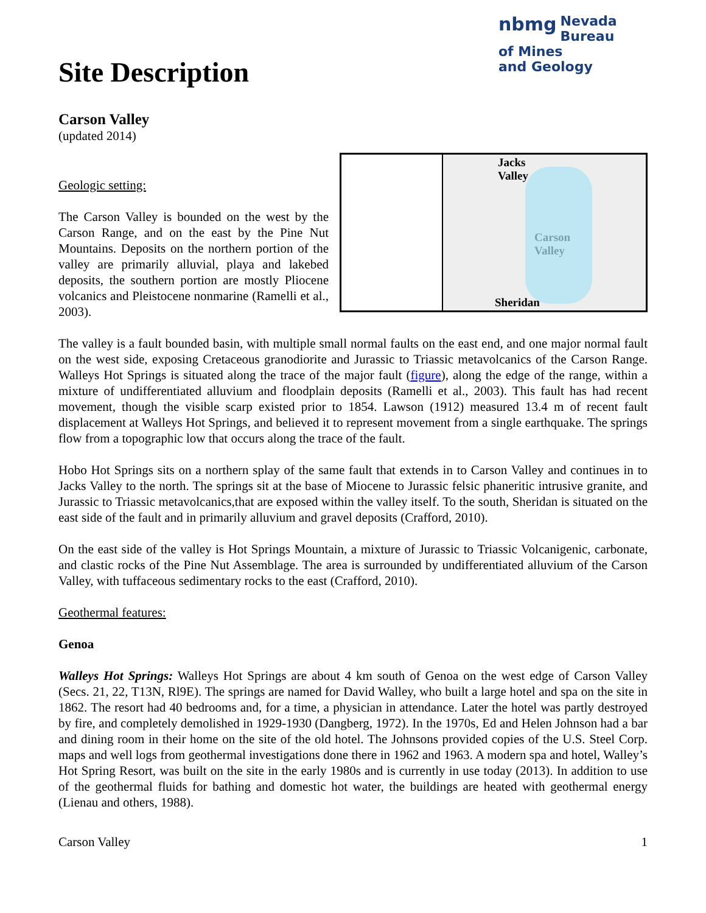nbmg Nevada Bureau
of Mines
and Geology
Site Description
Carson Valley
(updated 2014)
Jacks
Valley
Carson
Valley
Sheridan
Geologic setting:
The Carson Valley is bounded on the west by the Carson Range, and on the east by the Pine Nut Mountains. Deposits on the northern portion of the valley are primarily alluvial, playa and lakebed deposits, the southern portion are mostly Pliocene volcanics and Pleistocene nonmarine (Ramelli et al., 2003).
The valley is a fault bounded basin, with multiple small normal faults on the east end, and one major normal fault on the west side, exposing Cretaceous granodiorite and Jurassic to Triassic metavolcanics of the Carson Range. Walleys Hot Springs is situated along the trace of the major fault (figure), along the edge of the range, within a mixture of undifferentiated alluvium and floodplain deposits (Ramelli et al., 2003). This fault has had recent movement, though the visible scarp existed prior to 1854. Lawson (1912) measured 13.4 m of recent fault displacement at Walleys Hot Springs, and believed it to represent movement from a single earthquake. The springs flow from a topographic low that occurs along the trace of the fault.
Hobo Hot Springs sits on a northern splay of the same fault that extends in to Carson Valley and continues in to Jacks Valley to the north. The springs sit at the base of Miocene to Jurassic felsic phaneritic intrusive granite, and Jurassic to Triassic metavolcanics,that are exposed within the valley itself. To the south, Sheridan is situated on the east side of the fault and in primarily alluvium and gravel deposits (Crafford, 2010).
On the east side of the valley is Hot Springs Mountain, a mixture of Jurassic to Triassic Volcanigenic, carbonate, and clastic rocks of the Pine Nut Assemblage. The area is surrounded by undifferentiated alluvium of the Carson Valley, with tuffaceous sedimentary rocks to the east (Crafford, 2010).
Geothermal features:
Genoa
Walleys Hot Springs: Walleys Hot Springs are about 4 km south of Genoa on the west edge of Carson Valley (Secs. 21, 22, T13N, Rl9E). The springs are named for David Walley, who built a large hotel and spa on the site in 1862. The resort had 40 bedrooms and, for a time, a physician in attendance. Later the hotel was partly destroyed by fire, and completely demolished in 1929-1930 (Dangberg, 1972). In the 1970s, Ed and Helen Johnson had a bar and dining room in their home on the site of the old hotel. The Johnsons provided copies of the U.S. Steel Corp. maps and well logs from geothermal investigations done there in 1962 and 1963. A modern spa and hotel, Walley’s Hot Spring Resort, was built on the site in the early 1980s and is currently in use today (2013). In addition to use of the geothermal fluids for bathing and domestic hot water, the buildings are heated with geothermal energy (Lienau and others, 1988).
Carson Valley 1